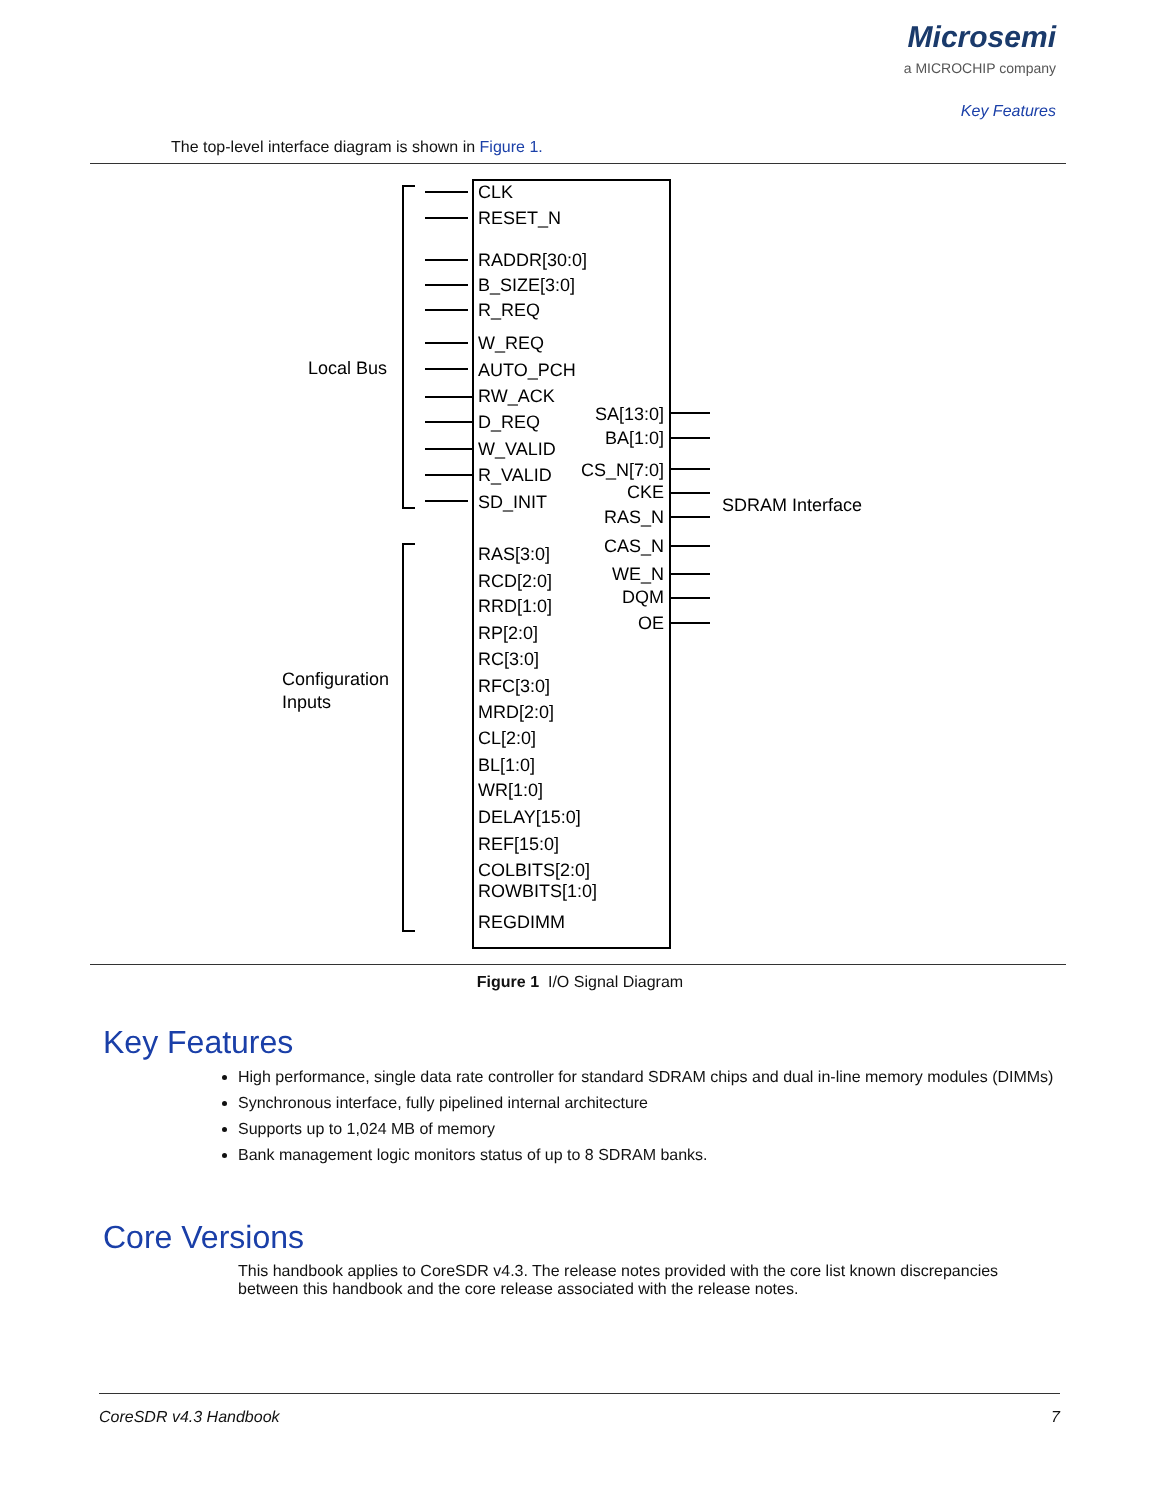Microsemi
a MICROCHIP company
Key Features
The top-level interface diagram is shown in Figure 1.
CLK
RESET_N
RADDR[30:0]
B_SIZE[3:0]
R_REQ
W_REQ
AUTO_PCH
RW_ACK
D_REQ
W_VALID
R_VALID
SD_INIT
RAS[3:0]
RCD[2:0]
RRD[1:0]
RP[2:0]
RC[3:0]
RFC[3:0]
MRD[2:0]
CL[2:0]
BL[1:0]
WR[1:0]
DELAY[15:0]
REF[15:0]
COLBITS[2:0]
ROWBITS[1:0]
REGDIMM
SA[13:0]
BA[1:0]
CS_N[7:0]
CKE
RAS_N
CAS_N
WE_N
DQM
OE
Local Bus
Configuration
Inputs
SDRAM Interface
Figure 1 I/O Signal Diagram
Key Features
High performance, single data rate controller for standard SDRAM chips and dual in-line memory modules (DIMMs)
Synchronous interface, fully pipelined internal architecture
Supports up to 1,024 MB of memory
Bank management logic monitors status of up to 8 SDRAM banks.
Core Versions
This handbook applies to CoreSDR v4.3. The release notes provided with the core list known discrepancies between this handbook and the core release associated with the release notes.
CoreSDR v4.3 Handbook 7